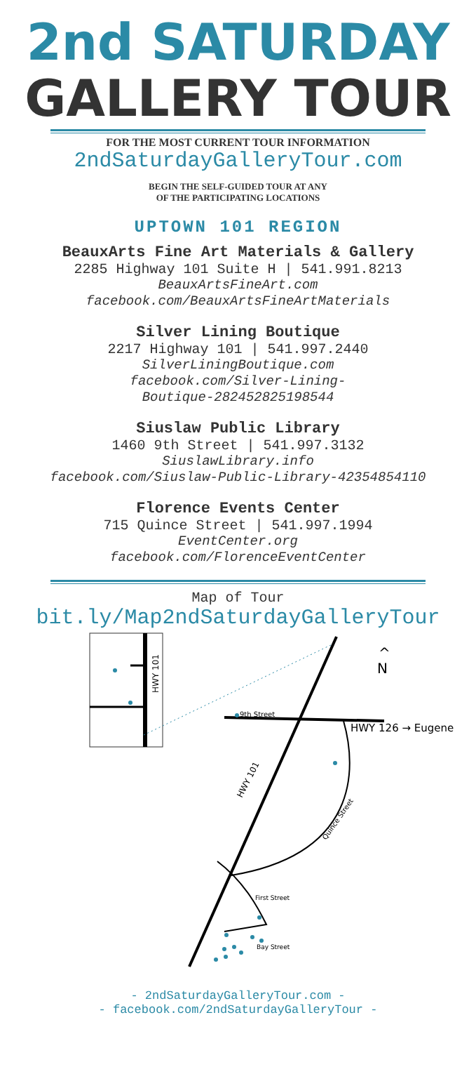2nd SATURDAY
GALLERY TOUR
FOR THE MOST CURRENT TOUR INFORMATION
2ndSaturdayGalleryTour.com
BEGIN THE SELF-GUIDED TOUR AT ANY
OF THE PARTICIPATING LOCATIONS
UPTOWN 101 REGION
BeauxArts Fine Art Materials & Gallery
2285 Highway 101 Suite H | 541.991.8213
BeauxArtsFineArt.com
facebook.com/BeauxArtsFineArtMaterials
Silver Lining Boutique
2217 Highway 101 | 541.997.2440
SilverLiningBoutique.com
facebook.com/Silver-Lining-
Boutique-282452825198544
Siuslaw Public Library
1460 9th Street | 541.997.3132
SiuslawLibrary.info
facebook.com/Siuslaw-Public-Library-42354854110
Florence Events Center
715 Quince Street | 541.997.1994
EventCenter.org
facebook.com/FlorenceEventCenter
Map of Tour
bit.ly/Map2ndSaturdayGalleryTour
HWY 101
9th Street
HWY 126 → Eugene
^
N
HWY 101
Quince Street
First Street
Bay Street
- 2ndSaturdayGalleryTour.com -
- facebook.com/2ndSaturdayGalleryTour -